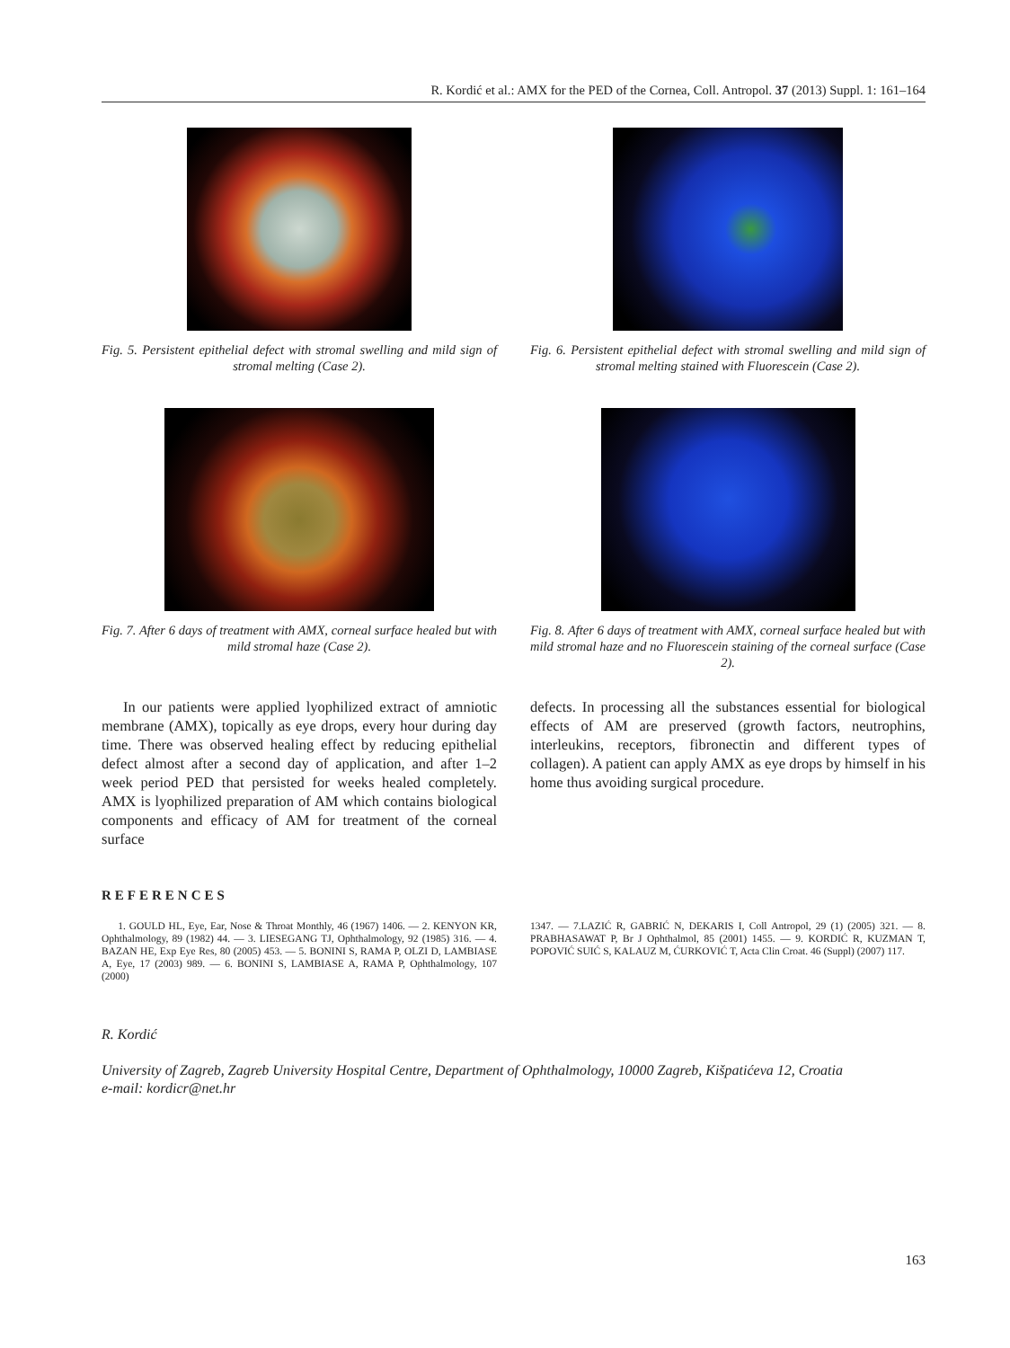R. Kordić et al.: AMX for the PED of the Cornea, Coll. Antropol. 37 (2013) Suppl. 1: 161–164
Fig. 5. Persistent epithelial defect with stromal swelling and mild sign of stromal melting (Case 2).
Fig. 6. Persistent epithelial defect with stromal swelling and mild sign of stromal melting stained with Fluorescein (Case 2).
Fig. 7. After 6 days of treatment with AMX, corneal surface healed but with mild stromal haze (Case 2).
Fig. 8. After 6 days of treatment with AMX, corneal surface healed but with mild stromal haze and no Fluorescein staining of the corneal surface (Case 2).
In our patients were applied lyophilized extract of amniotic membrane (AMX), topically as eye drops, every hour during day time. There was observed healing effect by reducing epithelial defect almost after a second day of application, and after 1–2 week period PED that persisted for weeks healed completely. AMX is lyophilized preparation of AM which contains biological components and efficacy of AM for treatment of the corneal surface
defects. In processing all the substances essential for biological effects of AM are preserved (growth factors, neutrophins, interleukins, receptors, fibronectin and different types of collagen). A patient can apply AMX as eye drops by himself in his home thus avoiding surgical procedure.
REFERENCES
1. GOULD HL, Eye, Ear, Nose & Throat Monthly, 46 (1967) 1406. — 2. KENYON KR, Ophthalmology, 89 (1982) 44. — 3. LIESEGANG TJ, Ophthalmology, 92 (1985) 316. — 4. BAZAN HE, Exp Eye Res, 80 (2005) 453. — 5. BONINI S, RAMA P, OLZI D, LAMBIASE A, Eye, 17 (2003) 989. — 6. BONINI S, LAMBIASE A, RAMA P, Ophthalmology, 107 (2000)
1347. — 7.LAZIĆ R, GABRIĆ N, DEKARIS I, Coll Antropol, 29 (1) (2005) 321. — 8. PRABHASAWAT P, Br J Ophthalmol, 85 (2001) 1455. — 9. KORDIĆ R, KUZMAN T, POPOVIĆ SUIĆ S, KALAUZ M, ĆURKOVIĆ T, Acta Clin Croat. 46 (Suppl) (2007) 117.
R. Kordić
University of Zagreb, Zagreb University Hospital Centre, Department of Ophthalmology, 10000 Zagreb, Kišpatićeva 12, Croatia
e-mail: kordicr@net.hr
163